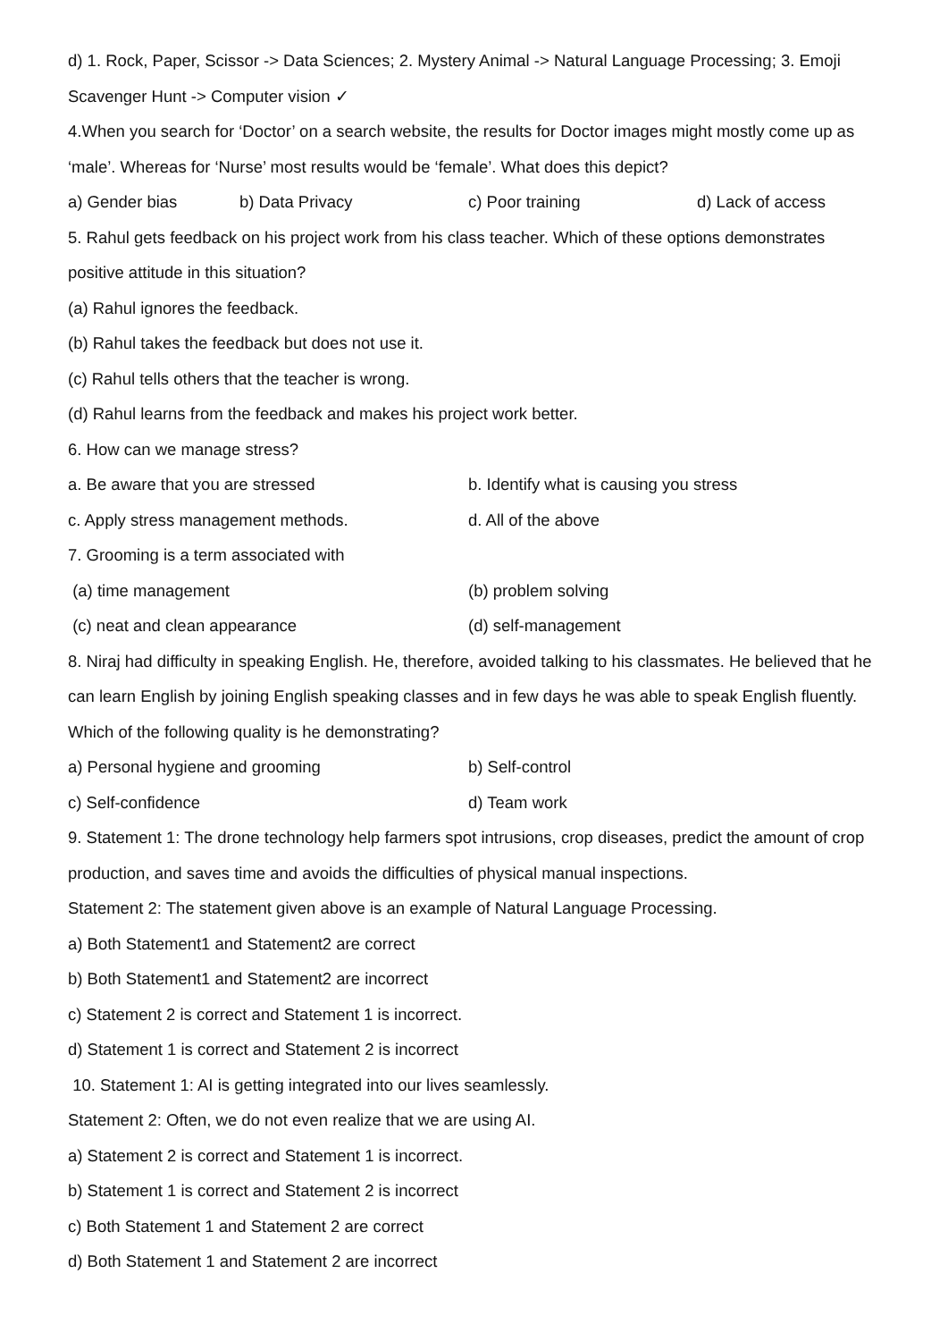d) 1. Rock, Paper, Scissor -> Data Sciences; 2. Mystery Animal -> Natural Language Processing; 3. Emoji Scavenger Hunt -> Computer vision ✓
4.When you search for ‘Doctor’ on a search website, the results for Doctor images might mostly come up as ‘male’. Whereas for ‘Nurse’ most results would be ‘female’. What does this depict?
a) Gender bias b) Data Privacy c) Poor training d) Lack of access
5. Rahul gets feedback on his project work from his class teacher. Which of these options demonstrates positive attitude in this situation?
(a) Rahul ignores the feedback.
(b) Rahul takes the feedback but does not use it.
(c) Rahul tells others that the teacher is wrong.
(d) Rahul learns from the feedback and makes his project work better.
6. How can we manage stress?
a. Be aware that you are stressed b. Identify what is causing you stress
c. Apply stress management methods. d. All of the above
7. Grooming is a term associated with
(a) time management (b) problem solving
(c) neat and clean appearance (d) self-management
8. Niraj had difficulty in speaking English. He, therefore, avoided talking to his classmates. He believed that he can learn English by joining English speaking classes and in few days he was able to speak English fluently. Which of the following quality is he demonstrating?
a) Personal hygiene and grooming b) Self-control
c) Self-confidence d) Team work
9. Statement 1: The drone technology help farmers spot intrusions, crop diseases, predict the amount of crop production, and saves time and avoids the difficulties of physical manual inspections.
Statement 2: The statement given above is an example of Natural Language Processing.
a) Both Statement1 and Statement2 are correct
b) Both Statement1 and Statement2 are incorrect
c) Statement 2 is correct and Statement 1 is incorrect.
d) Statement 1 is correct and Statement 2 is incorrect
10. Statement 1: AI is getting integrated into our lives seamlessly.
Statement 2: Often, we do not even realize that we are using AI.
a) Statement 2 is correct and Statement 1 is incorrect.
b) Statement 1 is correct and Statement 2 is incorrect
c) Both Statement 1 and Statement 2 are correct
d) Both Statement 1 and Statement 2 are incorrect